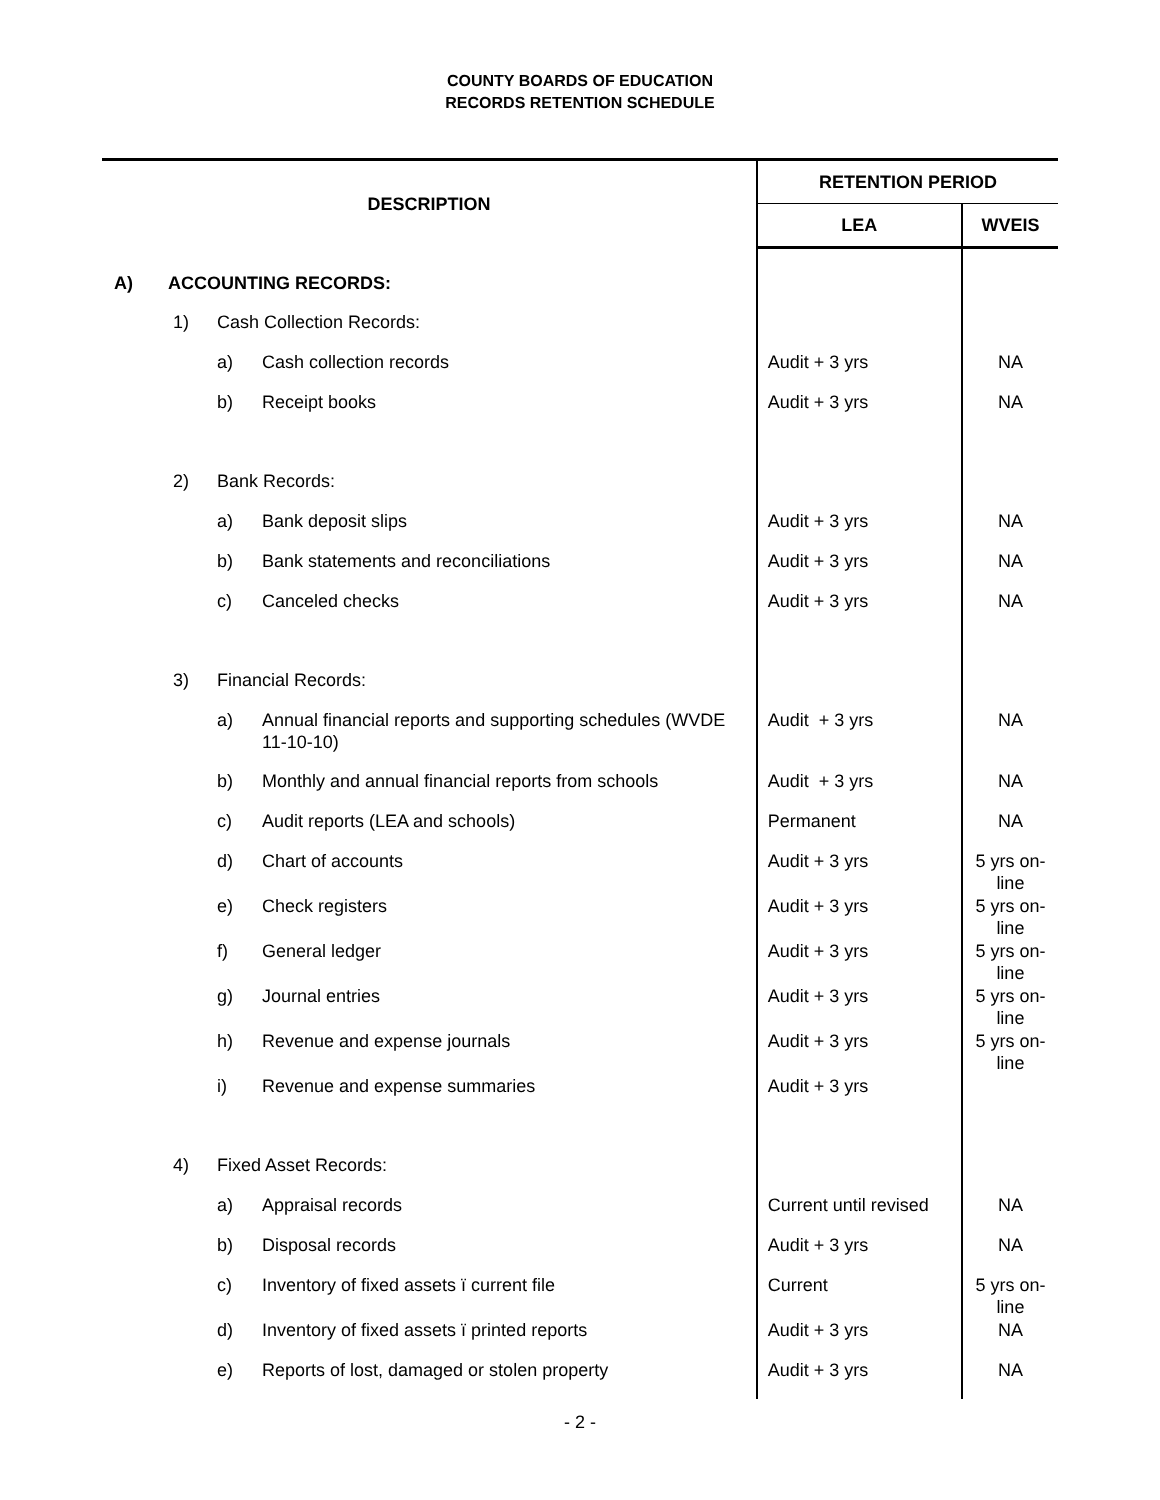COUNTY BOARDS OF EDUCATION
RECORDS RETENTION SCHEDULE
| DESCRIPTION | | | | RETENTION PERIOD | |
| --- | --- | --- | --- | --- | --- |
| | | | | LEA | WVEIS |
| A) ACCOUNTING RECORDS: | | | | | |
| | 1) | Cash Collection Records: | | | |
| | | a) | Cash collection records | Audit + 3 yrs | NA |
| | | b) | Receipt books | Audit + 3 yrs | NA |
| | 2) | Bank Records: | | | |
| | | a) | Bank deposit slips | Audit + 3 yrs | NA |
| | | b) | Bank statements and reconciliations | Audit + 3 yrs | NA |
| | | c) | Canceled checks | Audit + 3 yrs | NA |
| | 3) | Financial Records: | | | |
| | | a) | Annual financial reports and supporting schedules (WVDE 11-10-10) | Audit + 3 yrs | NA |
| | | b) | Monthly and annual financial reports from schools | Audit + 3 yrs | NA |
| | | c) | Audit reports (LEA and schools) | Permanent | NA |
| | | d) | Chart of accounts | Audit + 3 yrs | 5 yrs on-line |
| | | e) | Check registers | Audit + 3 yrs | 5 yrs on-line |
| | | f) | General ledger | Audit + 3 yrs | 5 yrs on-line |
| | | g) | Journal entries | Audit + 3 yrs | 5 yrs on-line |
| | | h) | Revenue and expense journals | Audit + 3 yrs | 5 yrs on-line |
| | | i) | Revenue and expense summaries | Audit + 3 yrs | |
| | 4) | Fixed Asset Records: | | | |
| | | a) | Appraisal records | Current until revised | NA |
| | | b) | Disposal records | Audit + 3 yrs | NA |
| | | c) | Inventory of fixed assets ï current file | Current | 5 yrs on-line |
| | | d) | Inventory of fixed assets ï printed reports | Audit + 3 yrs | NA |
| | | e) | Reports of lost, damaged or stolen property | Audit + 3 yrs | NA |
- 2 -